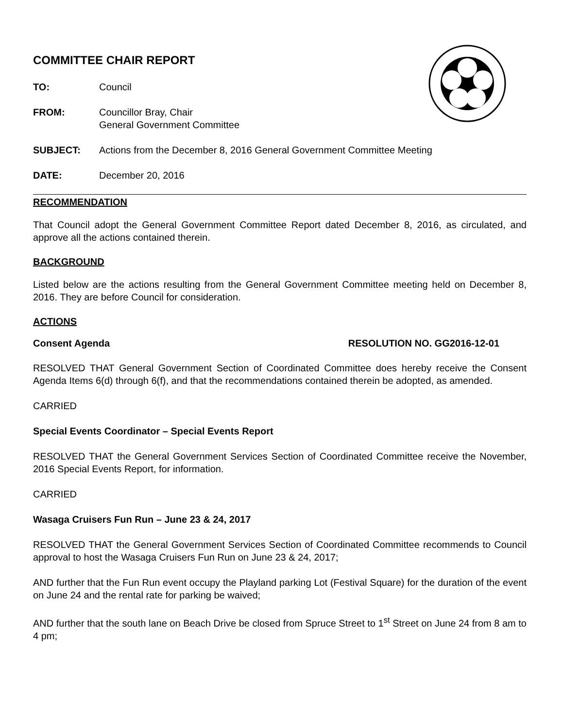COMMITTEE CHAIR REPORT
TO: Council
FROM: Councillor Bray, Chair
General Government Committee
SUBJECT: Actions from the December 8, 2016 General Government Committee Meeting
DATE: December 20, 2016
RECOMMENDATION
That Council adopt the General Government Committee Report dated December 8, 2016, as circulated, and approve all the actions contained therein.
BACKGROUND
Listed below are the actions resulting from the General Government Committee meeting held on December 8, 2016. They are before Council for consideration.
ACTIONS
Consent Agenda RESOLUTION NO. GG2016-12-01
RESOLVED THAT General Government Section of Coordinated Committee does hereby receive the Consent Agenda Items 6(d) through 6(f), and that the recommendations contained therein be adopted, as amended.
CARRIED
Special Events Coordinator – Special Events Report
RESOLVED THAT the General Government Services Section of Coordinated Committee receive the November, 2016 Special Events Report, for information.
CARRIED
Wasaga Cruisers Fun Run – June 23 & 24, 2017
RESOLVED THAT the General Government Services Section of Coordinated Committee recommends to Council approval to host the Wasaga Cruisers Fun Run on June 23 & 24, 2017;
AND further that the Fun Run event occupy the Playland parking Lot (Festival Square) for the duration of the event on June 24 and the rental rate for parking be waived;
AND further that the south lane on Beach Drive be closed from Spruce Street to 1<sup>st</sup> Street on June 24 from 8 am to 4 pm;